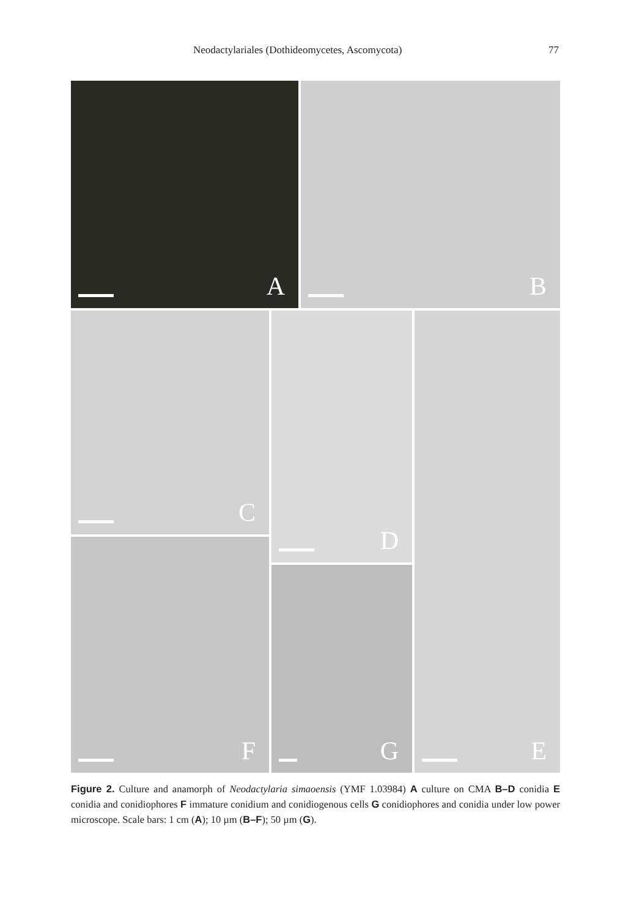Neodactylariales (Dothideomycetes, Ascomycota) 77
A B
C D E
F
G
Figure 2. Culture and anamorph of Neodactylaria simaoensis (YMF 1.03984) A culture on CMA B–D conidia E conidia and conidiophores F immature conidium and conidiogenous cells G conidiophores and conidia under low power microscope. Scale bars: 1 cm (A); 10 µm (B–F); 50 µm (G).